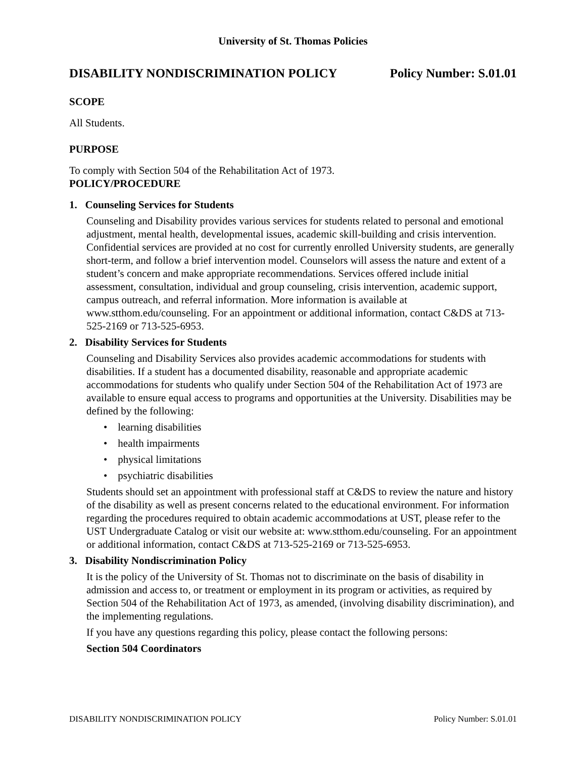University of St. Thomas Policies
DISABILITY NONDISCRIMINATION POLICY Policy Number: S.01.01
SCOPE
All Students.
PURPOSE
To comply with Section 504 of the Rehabilitation Act of 1973.
POLICY/PROCEDURE
1. Counseling Services for Students
Counseling and Disability provides various services for students related to personal and emotional adjustment, mental health, developmental issues, academic skill-building and crisis intervention. Confidential services are provided at no cost for currently enrolled University students, are generally short-term, and follow a brief intervention model. Counselors will assess the nature and extent of a student’s concern and make appropriate recommendations. Services offered include initial assessment, consultation, individual and group counseling, crisis intervention, academic support, campus outreach, and referral information. More information is available at www.stthom.edu/counseling. For an appointment or additional information, contact C&DS at 713-525-2169 or 713-525-6953.
2. Disability Services for Students
Counseling and Disability Services also provides academic accommodations for students with disabilities. If a student has a documented disability, reasonable and appropriate academic accommodations for students who qualify under Section 504 of the Rehabilitation Act of 1973 are available to ensure equal access to programs and opportunities at the University. Disabilities may be defined by the following:
• learning disabilities
• health impairments
• physical limitations
• psychiatric disabilities
Students should set an appointment with professional staff at C&DS to review the nature and history of the disability as well as present concerns related to the educational environment. For information regarding the procedures required to obtain academic accommodations at UST, please refer to the UST Undergraduate Catalog or visit our website at: www.stthom.edu/counseling. For an appointment or additional information, contact C&DS at 713-525-2169 or 713-525-6953.
3. Disability Nondiscrimination Policy
It is the policy of the University of St. Thomas not to discriminate on the basis of disability in admission and access to, or treatment or employment in its program or activities, as required by Section 504 of the Rehabilitation Act of 1973, as amended, (involving disability discrimination), and the implementing regulations.
If you have any questions regarding this policy, please contact the following persons:
Section 504 Coordinators
DISABILITY NONDISCRIMINATION POLICY Policy Number: S.01.01